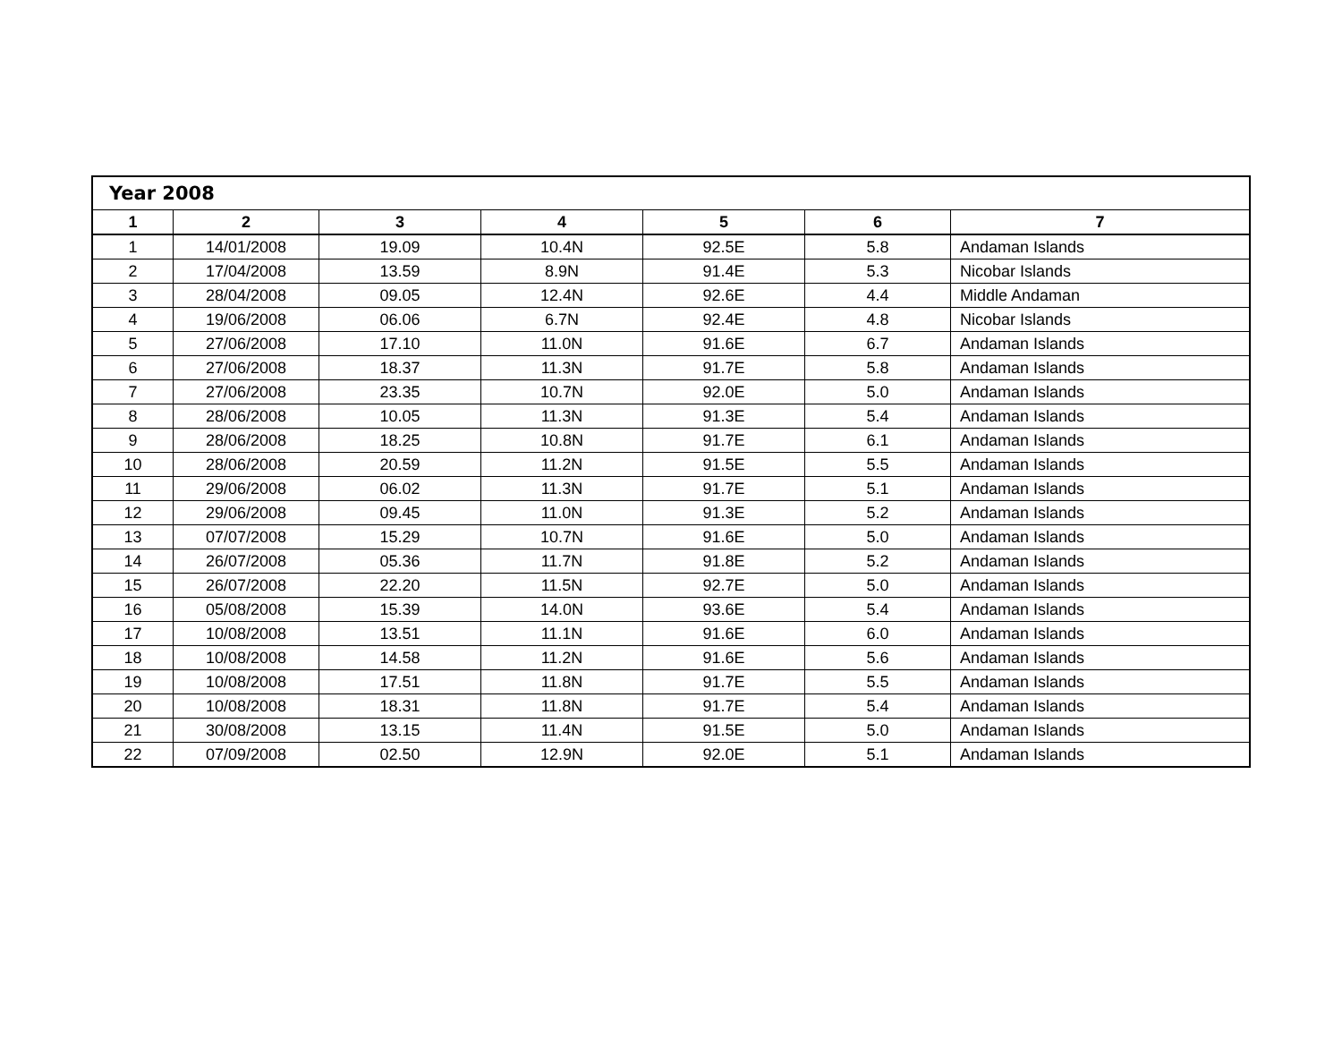| Year 2008 | | | | | | |
| 1 | 2 | 3 | 4 | 5 | 6 | 7 |
| 1 | 14/01/2008 | 19.09 | 10.4N | 92.5E | 5.8 | Andaman Islands |
| 2 | 17/04/2008 | 13.59 | 8.9N | 91.4E | 5.3 | Nicobar Islands |
| 3 | 28/04/2008 | 09.05 | 12.4N | 92.6E | 4.4 | Middle Andaman |
| 4 | 19/06/2008 | 06.06 | 6.7N | 92.4E | 4.8 | Nicobar Islands |
| 5 | 27/06/2008 | 17.10 | 11.0N | 91.6E | 6.7 | Andaman Islands |
| 6 | 27/06/2008 | 18.37 | 11.3N | 91.7E | 5.8 | Andaman Islands |
| 7 | 27/06/2008 | 23.35 | 10.7N | 92.0E | 5.0 | Andaman Islands |
| 8 | 28/06/2008 | 10.05 | 11.3N | 91.3E | 5.4 | Andaman Islands |
| 9 | 28/06/2008 | 18.25 | 10.8N | 91.7E | 6.1 | Andaman Islands |
| 10 | 28/06/2008 | 20.59 | 11.2N | 91.5E | 5.5 | Andaman Islands |
| 11 | 29/06/2008 | 06.02 | 11.3N | 91.7E | 5.1 | Andaman Islands |
| 12 | 29/06/2008 | 09.45 | 11.0N | 91.3E | 5.2 | Andaman Islands |
| 13 | 07/07/2008 | 15.29 | 10.7N | 91.6E | 5.0 | Andaman Islands |
| 14 | 26/07/2008 | 05.36 | 11.7N | 91.8E | 5.2 | Andaman Islands |
| 15 | 26/07/2008 | 22.20 | 11.5N | 92.7E | 5.0 | Andaman Islands |
| 16 | 05/08/2008 | 15.39 | 14.0N | 93.6E | 5.4 | Andaman Islands |
| 17 | 10/08/2008 | 13.51 | 11.1N | 91.6E | 6.0 | Andaman Islands |
| 18 | 10/08/2008 | 14.58 | 11.2N | 91.6E | 5.6 | Andaman Islands |
| 19 | 10/08/2008 | 17.51 | 11.8N | 91.7E | 5.5 | Andaman Islands |
| 20 | 10/08/2008 | 18.31 | 11.8N | 91.7E | 5.4 | Andaman Islands |
| 21 | 30/08/2008 | 13.15 | 11.4N | 91.5E | 5.0 | Andaman Islands |
| 22 | 07/09/2008 | 02.50 | 12.9N | 92.0E | 5.1 | Andaman Islands |